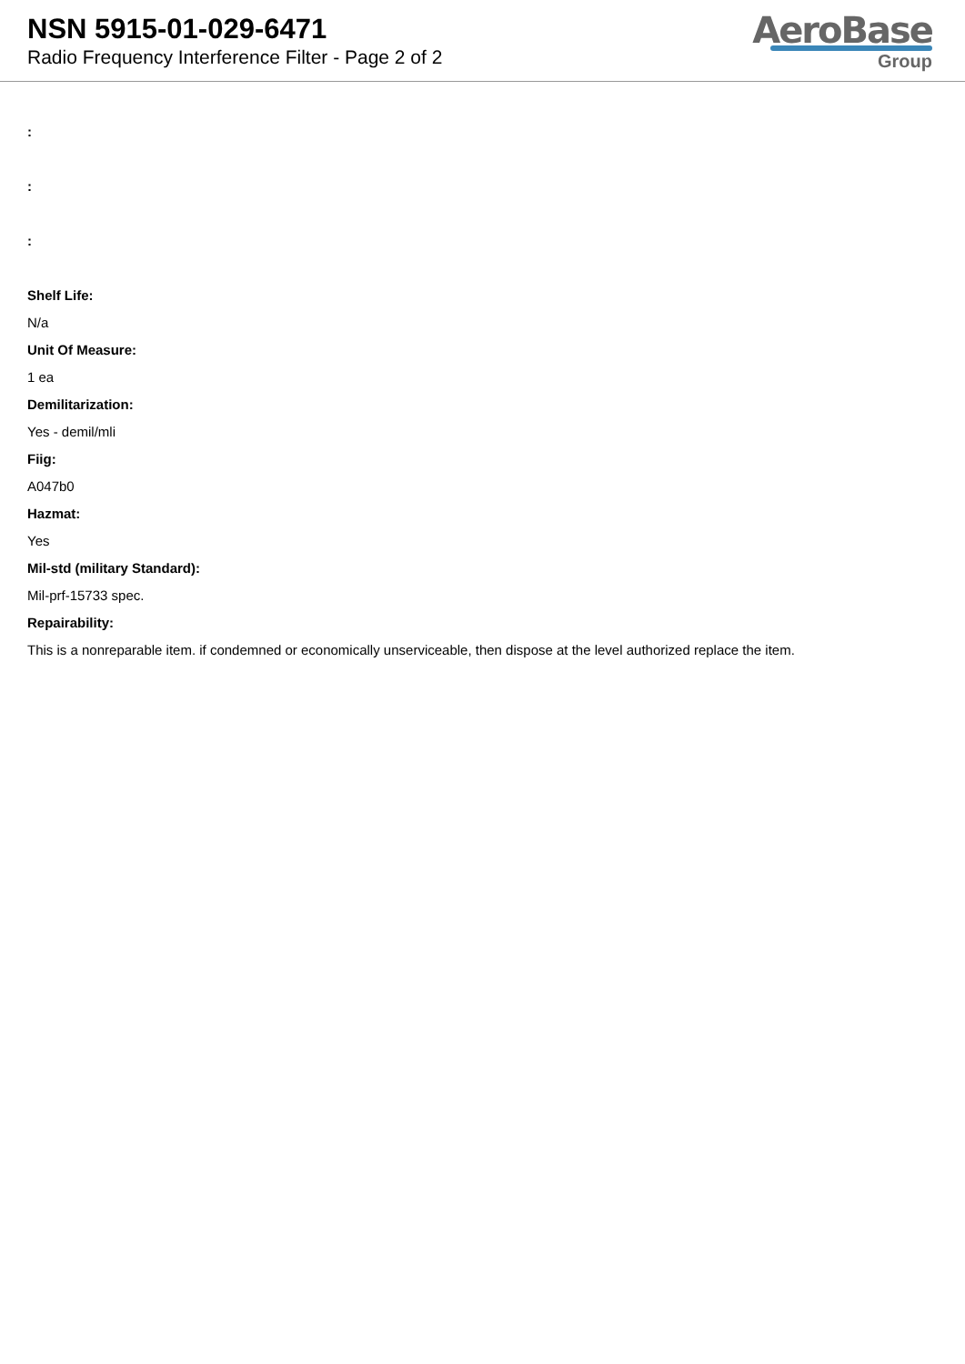NSN 5915-01-029-6471
Radio Frequency Interference Filter - Page 2 of 2
AeroBase
Group
:
:
:
Shelf Life:
N/a
Unit Of Measure:
1 ea
Demilitarization:
Yes - demil/mli
Fiig:
A047b0
Hazmat:
Yes
Mil-std (military Standard):
Mil-prf-15733 spec.
Repairability:
This is a nonreparable item. if condemned or economically unserviceable, then dispose at the level authorized replace the item.